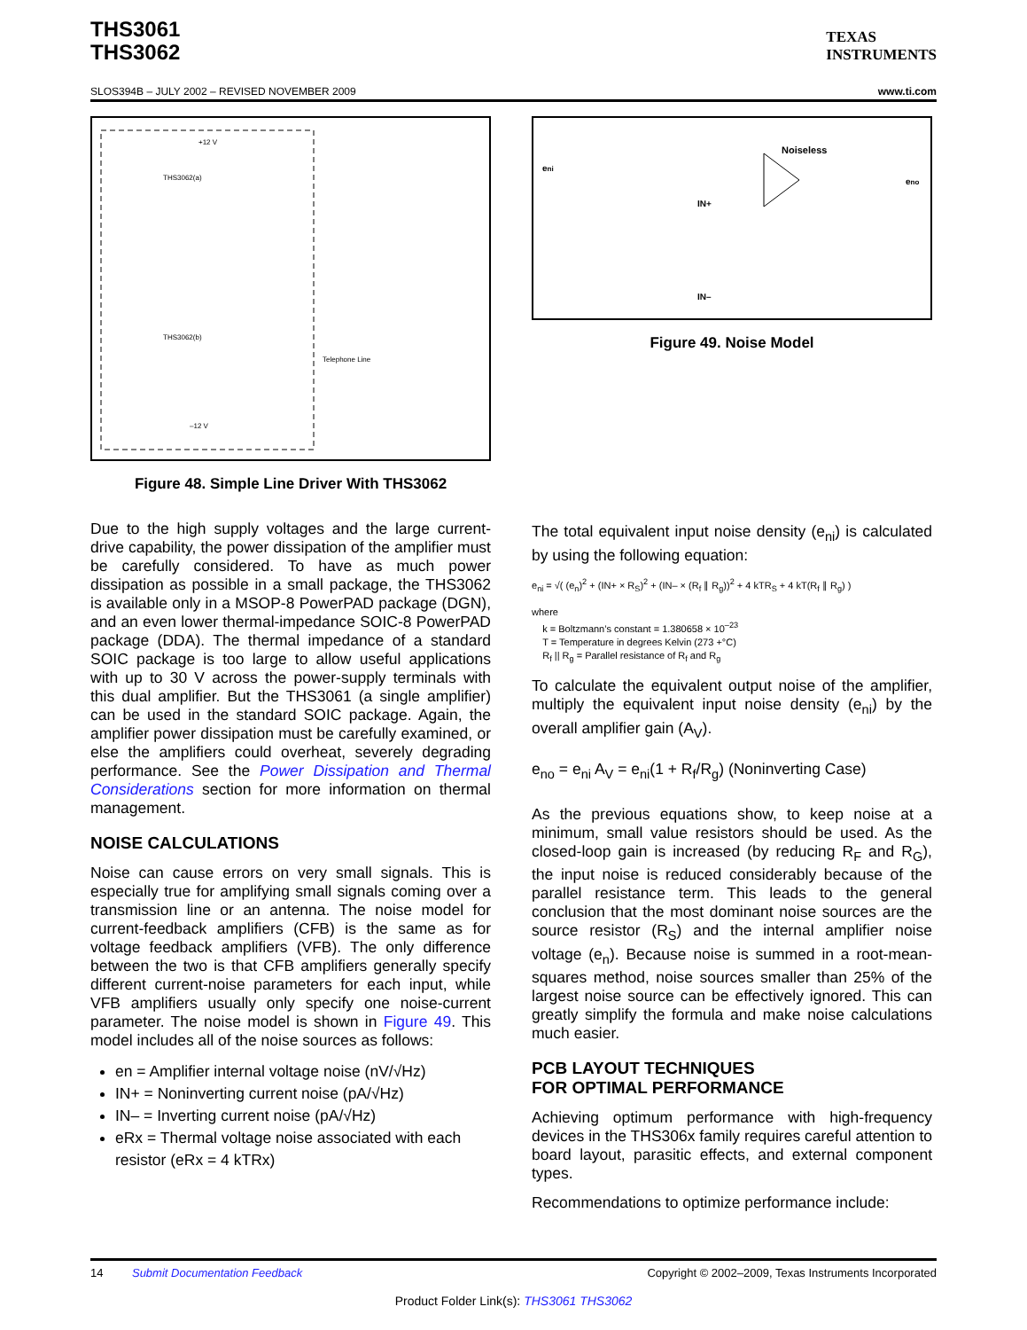THS3061
THS3062
TEXAS
INSTRUMENTS
SLOS394B – JULY 2002 – REVISED NOVEMBER 2009 www.ti.com
+12 V
THS3062(a)
THS3062(b)
Telephone Line
–12 V
Figure 48. Simple Line Driver With THS3062
Due to the high supply voltages and the large current-drive capability, the power dissipation of the amplifier must be carefully considered. To have as much power dissipation as possible in a small package, the THS3062 is available only in a MSOP-8 PowerPAD package (DGN), and an even lower thermal-impedance SOIC-8 PowerPAD package (DDA). The thermal impedance of a standard SOIC package is too large to allow useful applications with up to 30 V across the power-supply terminals with this dual amplifier. But the THS3061 (a single amplifier) can be used in the standard SOIC package. Again, the amplifier power dissipation must be carefully examined, or else the amplifiers could overheat, severely degrading performance. See the Power Dissipation and Thermal Considerations section for more information on thermal management.
NOISE CALCULATIONS
Noise can cause errors on very small signals. This is especially true for amplifying small signals coming over a transmission line or an antenna. The noise model for current-feedback amplifiers (CFB) is the same as for voltage feedback amplifiers (VFB). The only difference between the two is that CFB amplifiers generally specify different current-noise parameters for each input, while VFB amplifiers usually only specify one noise-current parameter. The noise model is shown in Figure 49. This model includes all of the noise sources as follows:
en = Amplifier internal voltage noise (nV/√Hz)
IN+ = Noninverting current noise (pA/√Hz)
IN– = Inverting current noise (pA/√Hz)
eRx = Thermal voltage noise associated with each resistor (eRx = 4 kTRx)
eni
Noiseless
eno
IN+
IN–
Figure 49. Noise Model
The total equivalent input noise density (e<sub>ni</sub>) is calculated by using the following equation:
e<sub>ni</sub> = √( (e<sub>n</sub>)<sup>2</sup> + (IN+ × R<sub>S</sub>)<sup>2</sup> + (IN– × (R<sub>f</sub> ∥ R<sub>g</sub>))<sup>2</sup> + 4 kTR<sub>S</sub> + 4 kT(R<sub>f</sub> ∥ R<sub>g</sub>) )
where
k = Boltzmann’s constant = 1.380658 × 10<sup>–23</sup>
T = Temperature in degrees Kelvin (273 +°C)
R<sub>f</sub> || R<sub>g</sub> = Parallel resistance of R<sub>f</sub> and R<sub>g</sub>
To calculate the equivalent output noise of the amplifier, multiply the equivalent input noise density (e<sub>ni</sub>) by the overall amplifier gain (A<sub>V</sub>).
e<sub>no</sub> = e<sub>ni</sub> A<sub>V</sub> = e<sub>ni</sub>(1 + R<sub>f</sub>/R<sub>g</sub>) (Noninverting Case)
As the previous equations show, to keep noise at a minimum, small value resistors should be used. As the closed-loop gain is increased (by reducing R<sub>F</sub> and R<sub>G</sub>), the input noise is reduced considerably because of the parallel resistance term. This leads to the general conclusion that the most dominant noise sources are the source resistor (R<sub>S</sub>) and the internal amplifier noise voltage (e<sub>n</sub>). Because noise is summed in a root-mean-squares method, noise sources smaller than 25% of the largest noise source can be effectively ignored. This can greatly simplify the formula and make noise calculations much easier.
PCB LAYOUT TECHNIQUES
FOR OPTIMAL PERFORMANCE
Achieving optimum performance with high-frequency devices in the THS306x family requires careful attention to board layout, parasitic effects, and external component types.
Recommendations to optimize performance include:
14 Submit Documentation Feedback Copyright © 2002–2009, Texas Instruments Incorporated
Product Folder Link(s): THS3061 THS3062